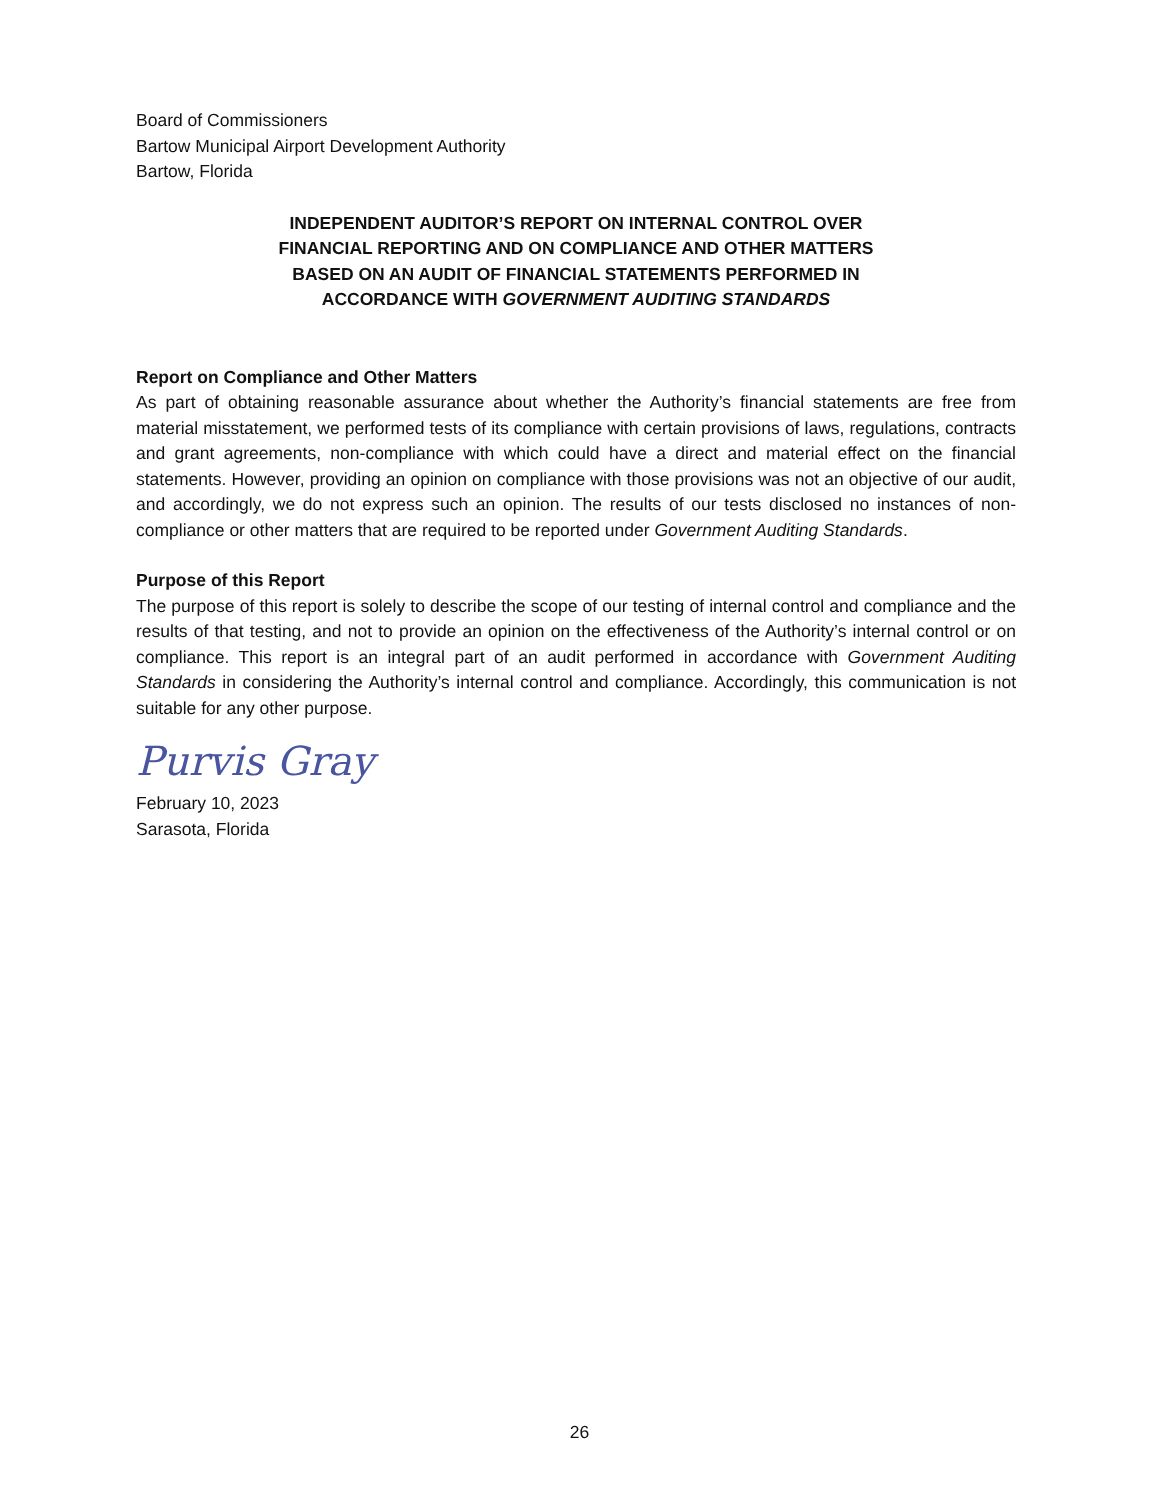Board of Commissioners
Bartow Municipal Airport Development Authority
Bartow, Florida
INDEPENDENT AUDITOR’S REPORT ON INTERNAL CONTROL OVER
FINANCIAL REPORTING AND ON COMPLIANCE AND OTHER MATTERS
BASED ON AN AUDIT OF FINANCIAL STATEMENTS PERFORMED IN
ACCORDANCE WITH GOVERNMENT AUDITING STANDARDS
Report on Compliance and Other Matters
As part of obtaining reasonable assurance about whether the Authority’s financial statements are free from material misstatement, we performed tests of its compliance with certain provisions of laws, regulations, contracts and grant agreements, non-compliance with which could have a direct and material effect on the financial statements. However, providing an opinion on compliance with those provisions was not an objective of our audit, and accordingly, we do not express such an opinion. The results of our tests disclosed no instances of non-compliance or other matters that are required to be reported under Government Auditing Standards.
Purpose of this Report
The purpose of this report is solely to describe the scope of our testing of internal control and compliance and the results of that testing, and not to provide an opinion on the effectiveness of the Authority’s internal control or on compliance. This report is an integral part of an audit performed in accordance with Government Auditing Standards in considering the Authority’s internal control and compliance. Accordingly, this communication is not suitable for any other purpose.
Purvis Gray
February 10, 2023
Sarasota, Florida
26